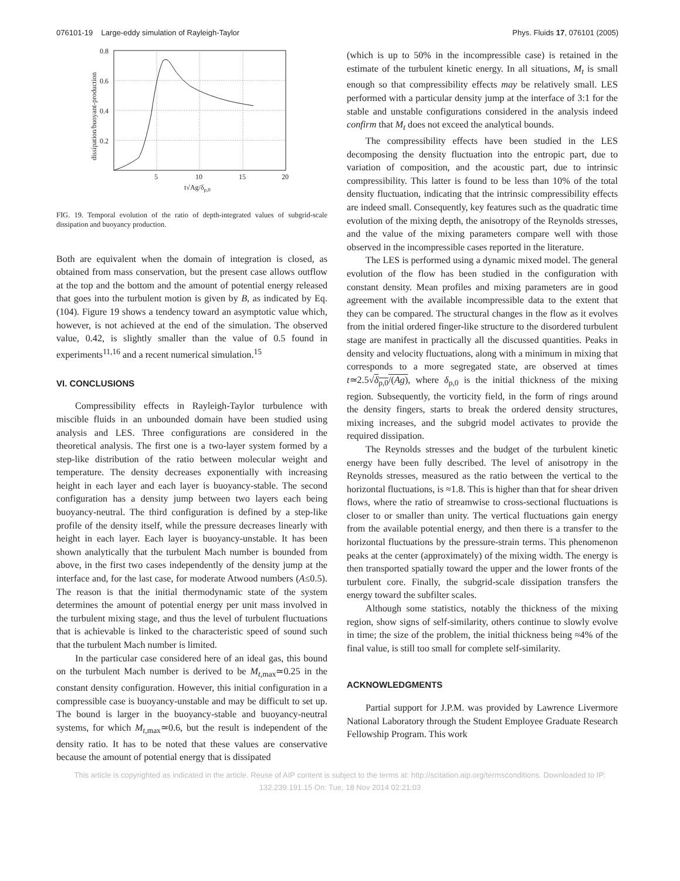076101-19 Large-eddy simulation of Rayleigh-Taylor Phys. Fluids 17, 076101 (2005)
0.8
0.6
0.4
0.2
5
10
15
20
t√Ag/δρ,0
dissipation/buoyant-production
FIG. 19. Temporal evolution of the ratio of depth-integrated values of subgrid-scale dissipation and buoyancy production.
Both are equivalent when the domain of integration is closed, as obtained from mass conservation, but the present case allows outflow at the top and the bottom and the amount of potential energy released that goes into the turbulent motion is given by B, as indicated by Eq. (104). Figure 19 shows a tendency toward an asymptotic value which, however, is not achieved at the end of the simulation. The observed value, 0.42, is slightly smaller than the value of 0.5 found in experiments<sup>11,16</sup> and a recent numerical simulation.<sup>15</sup>
VI. CONCLUSIONS
Compressibility effects in Rayleigh-Taylor turbulence with miscible fluids in an unbounded domain have been studied using analysis and LES. Three configurations are considered in the theoretical analysis. The first one is a two-layer system formed by a step-like distribution of the ratio between molecular weight and temperature. The density decreases exponentially with increasing height in each layer and each layer is buoyancy-stable. The second configuration has a density jump between two layers each being buoyancy-neutral. The third configuration is defined by a step-like profile of the density itself, while the pressure decreases linearly with height in each layer. Each layer is buoyancy-unstable. It has been shown analytically that the turbulent Mach number is bounded from above, in the first two cases independently of the density jump at the interface and, for the last case, for moderate Atwood numbers (A≤0.5). The reason is that the initial thermodynamic state of the system determines the amount of potential energy per unit mass involved in the turbulent mixing stage, and thus the level of turbulent fluctuations that is achievable is linked to the characteristic speed of sound such that the turbulent Mach number is limited.
In the particular case considered here of an ideal gas, this bound on the turbulent Mach number is derived to be M<sub>t,max</sub>≃0.25 in the constant density configuration. However, this initial configuration in a compressible case is buoyancy-unstable and may be difficult to set up. The bound is larger in the buoyancy-stable and buoyancy-neutral systems, for which M<sub>t,max</sub>≃0.6, but the result is independent of the density ratio. It has to be noted that these values are conservative because the amount of potential energy that is dissipated
(which is up to 50% in the incompressible case) is retained in the estimate of the turbulent kinetic energy. In all situations, M<sub>t</sub> is small enough so that compressibility effects may be relatively small. LES performed with a particular density jump at the interface of 3:1 for the stable and unstable configurations considered in the analysis indeed confirm that M<sub>t</sub> does not exceed the analytical bounds.
The compressibility effects have been studied in the LES decomposing the density fluctuation into the entropic part, due to variation of composition, and the acoustic part, due to intrinsic compressibility. This latter is found to be less than 10% of the total density fluctuation, indicating that the intrinsic compressibility effects are indeed small. Consequently, key features such as the quadratic time evolution of the mixing depth, the anisotropy of the Reynolds stresses, and the value of the mixing parameters compare well with those observed in the incompressible cases reported in the literature.
The LES is performed using a dynamic mixed model. The general evolution of the flow has been studied in the configuration with constant density. Mean profiles and mixing parameters are in good agreement with the available incompressible data to the extent that they can be compared. The structural changes in the flow as it evolves from the initial ordered finger-like structure to the disordered turbulent stage are manifest in practically all the discussed quantities. Peaks in density and velocity fluctuations, along with a minimum in mixing that corresponds to a more segregated state, are observed at times t≃2.5√δ<sub>ρ,0</sub>/(Ag), where δ<sub>ρ,0</sub> is the initial thickness of the mixing region. Subsequently, the vorticity field, in the form of rings around the density fingers, starts to break the ordered density structures, mixing increases, and the subgrid model activates to provide the required dissipation.
The Reynolds stresses and the budget of the turbulent kinetic energy have been fully described. The level of anisotropy in the Reynolds stresses, measured as the ratio between the vertical to the horizontal fluctuations, is ≈1.8. This is higher than that for shear driven flows, where the ratio of streamwise to cross-sectional fluctuations is closer to or smaller than unity. The vertical fluctuations gain energy from the available potential energy, and then there is a transfer to the horizontal fluctuations by the pressure-strain terms. This phenomenon peaks at the center (approximately) of the mixing width. The energy is then transported spatially toward the upper and the lower fronts of the turbulent core. Finally, the subgrid-scale dissipation transfers the energy toward the subfilter scales.
Although some statistics, notably the thickness of the mixing region, show signs of self-similarity, others continue to slowly evolve in time; the size of the problem, the initial thickness being ≈4% of the final value, is still too small for complete self-similarity.
ACKNOWLEDGMENTS
Partial support for J.P.M. was provided by Lawrence Livermore National Laboratory through the Student Employee Graduate Research Fellowship Program. This work
This article is copyrighted as indicated in the article. Reuse of AIP content is subject to the terms at: http://scitation.aip.org/termsconditions. Downloaded to IP:
132.239.191.15 On: Tue, 18 Nov 2014 02:21:03